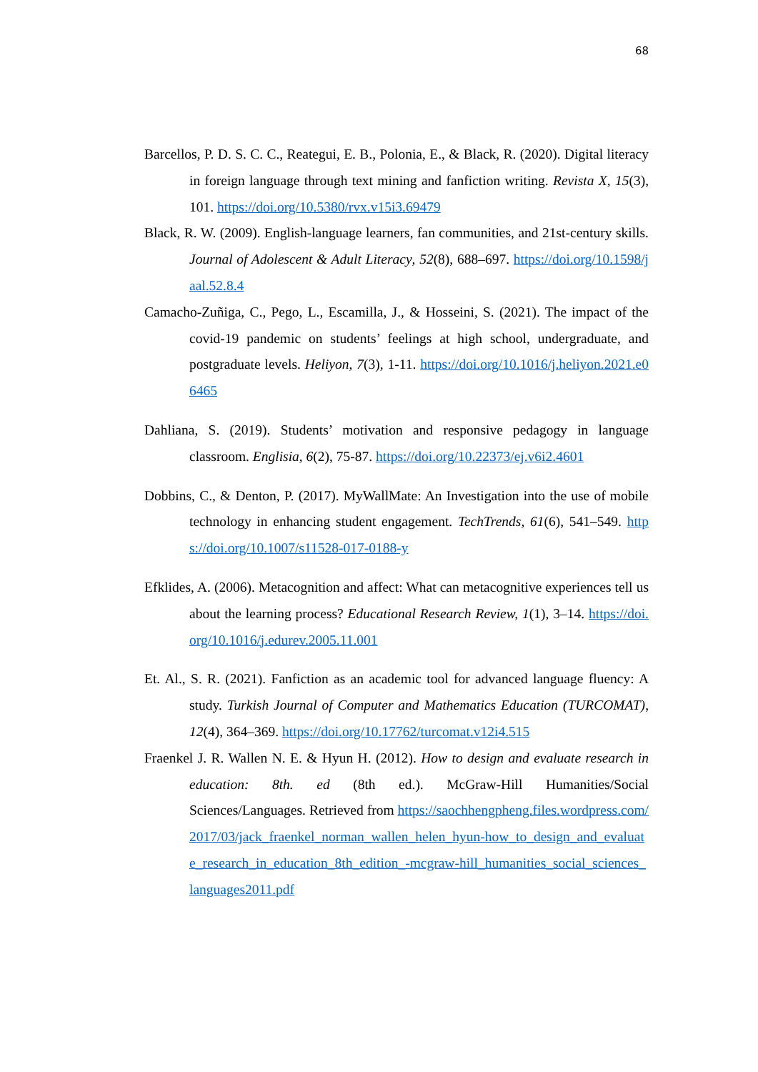68
Barcellos, P. D. S. C. C., Reategui, E. B., Polonia, E., & Black, R. (2020). Digital literacy in foreign language through text mining and fanfiction writing. Revista X, 15(3), 101. https://doi.org/10.5380/rvx.v15i3.69479
Black, R. W. (2009). English-language learners, fan communities, and 21st-century skills. Journal of Adolescent & Adult Literacy, 52(8), 688–697. https://doi.org/10.1598/jaal.52.8.4
Camacho-Zuñiga, C., Pego, L., Escamilla, J., & Hosseini, S. (2021). The impact of the covid-19 pandemic on students’ feelings at high school, undergraduate, and postgraduate levels. Heliyon, 7(3), 1-11. https://doi.org/10.1016/j.heliyon.2021.e06465
Dahliana, S. (2019). Students’ motivation and responsive pedagogy in language classroom. Englisia, 6(2), 75-87. https://doi.org/10.22373/ej.v6i2.4601
Dobbins, C., & Denton, P. (2017). MyWallMate: An Investigation into the use of mobile technology in enhancing student engagement. TechTrends, 61(6), 541–549. https://doi.org/10.1007/s11528-017-0188-y
Efklides, A. (2006). Metacognition and affect: What can metacognitive experiences tell us about the learning process? Educational Research Review, 1(1), 3–14. https://doi.org/10.1016/j.edurev.2005.11.001
Et. Al., S. R. (2021). Fanfiction as an academic tool for advanced language fluency: A study. Turkish Journal of Computer and Mathematics Education (TURCOMAT), 12(4), 364–369. https://doi.org/10.17762/turcomat.v12i4.515
Fraenkel J. R. Wallen N. E. & Hyun H. (2012). How to design and evaluate research in education: 8th. ed (8th ed.). McGraw-Hill Humanities/Social Sciences/Languages. Retrieved from https://saochhengpheng.files.wordpress.com/2017/03/jack_fraenkel_norman_wallen_helen_hyun-how_to_design_and_evaluate_research_in_education_8th_edition_-mcgraw-hill_humanities_social_sciences_languages2011.pdf